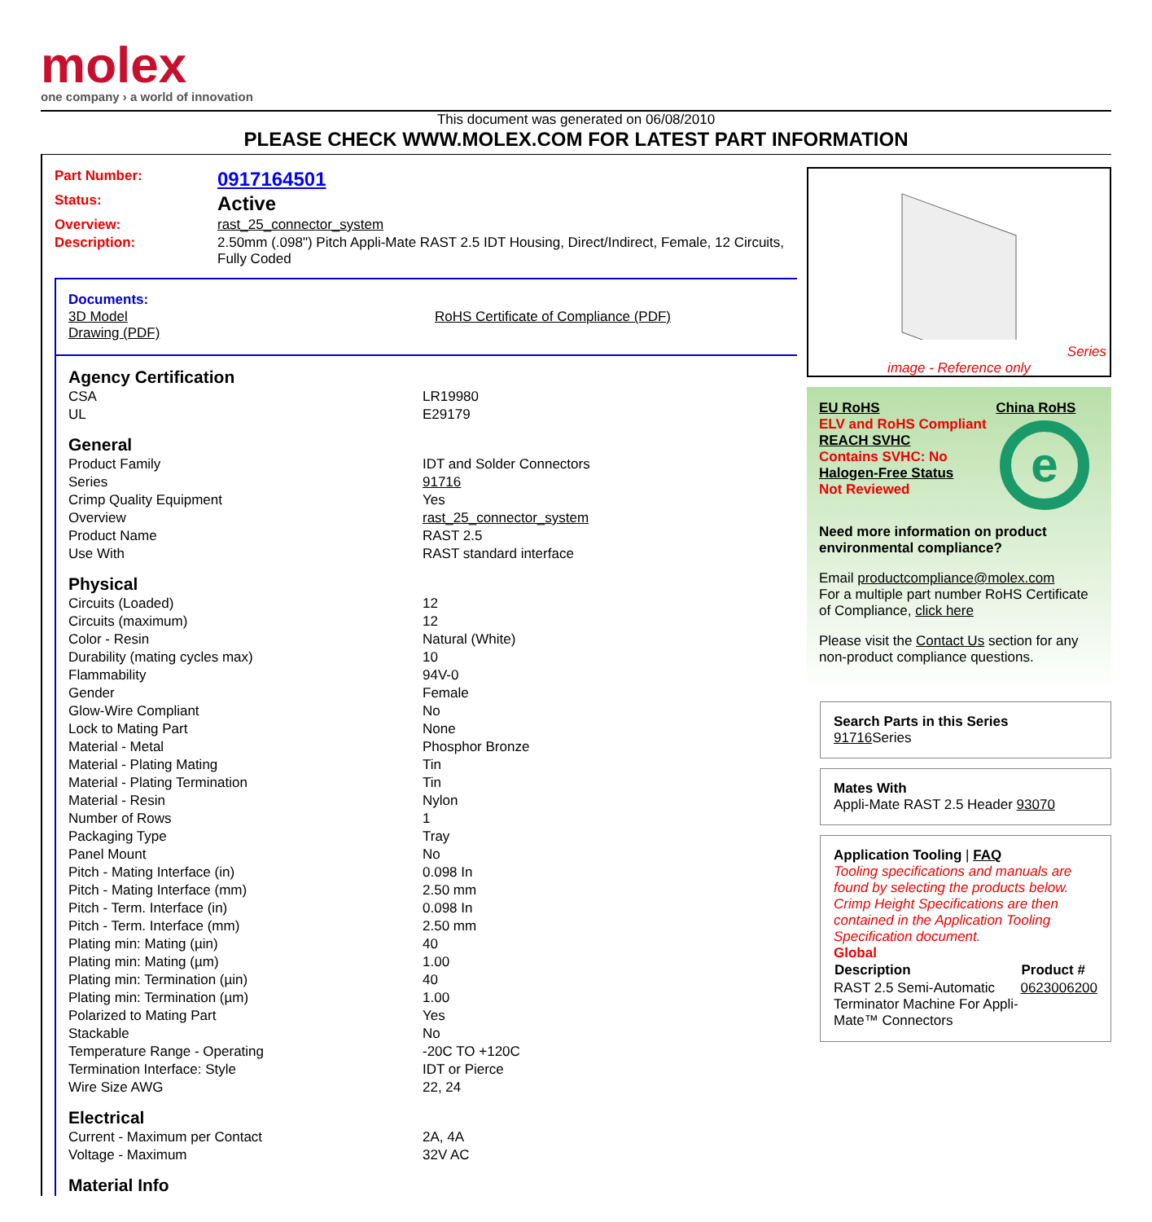molex
one company › a world of innovation
This document was generated on 06/08/2010
PLEASE CHECK WWW.MOLEX.COM FOR LATEST PART INFORMATION
| Part Number: | 0917164501 |
| Status: | Active |
| Overview: | rast_25_connector_system |
| Description: | 2.50mm (.098") Pitch Appli-Mate RAST 2.5 IDT Housing, Direct/Indirect, Female, 12 Circuits, Fully Coded |
Documents:
| 3D Model Drawing (PDF) | RoHS Certificate of Compliance (PDF) |
| Agency Certification | |
| CSA | LR19980 |
| UL | E29179 |
| General | |
| Product Family | IDT and Solder Connectors |
| Series | 91716 |
| Crimp Quality Equipment | Yes |
| Overview | rast_25_connector_system |
| Product Name | RAST 2.5 |
| Use With | RAST standard interface |
| Physical | |
| Circuits (Loaded) | 12 |
| Circuits (maximum) | 12 |
| Color - Resin | Natural (White) |
| Durability (mating cycles max) | 10 |
| Flammability | 94V-0 |
| Gender | Female |
| Glow-Wire Compliant | No |
| Lock to Mating Part | None |
| Material - Metal | Phosphor Bronze |
| Material - Plating Mating | Tin |
| Material - Plating Termination | Tin |
| Material - Resin | Nylon |
| Number of Rows | 1 |
| Packaging Type | Tray |
| Panel Mount | No |
| Pitch - Mating Interface (in) | 0.098 In |
| Pitch - Mating Interface (mm) | 2.50 mm |
| Pitch - Term. Interface (in) | 0.098 In |
| Pitch - Term. Interface (mm) | 2.50 mm |
| Plating min: Mating (µin) | 40 |
| Plating min: Mating (µm) | 1.00 |
| Plating min: Termination (µin) | 40 |
| Plating min: Termination (µm) | 1.00 |
| Polarized to Mating Part | Yes |
| Stackable | No |
| Temperature Range - Operating | -20C TO +120C |
| Termination Interface: Style | IDT or Pierce |
| Wire Size AWG | 22, 24 |
| Electrical | |
| Current - Maximum per Contact | 2A, 4A |
| Voltage - Maximum | 32V AC |
| Material Info | |
Series
image - Reference only
| EU RoHS ELV and RoHS Compliant REACH SVHC Contains SVHC: No Halogen-Free Status Not Reviewed | China RoHS e |
Need more information on product environmental compliance?
Email productcompliance@molex.com
For a multiple part number RoHS Certificate of Compliance, click here
Please visit the Contact Us section for any non-product compliance questions.
Search Parts in this Series
91716 Series
Mates With
Appli-Mate RAST 2.5 Header 93070
Application Tooling | FAQ
Tooling specifications and manuals are found by selecting the products below. Crimp Height Specifications are then contained in the Application Tooling Specification document.
Global
| Description | Product # |
| --- | --- |
| RAST 2.5 Semi-Automatic Terminator Machine For Appli-Mate™ Connectors | 0623006200 |